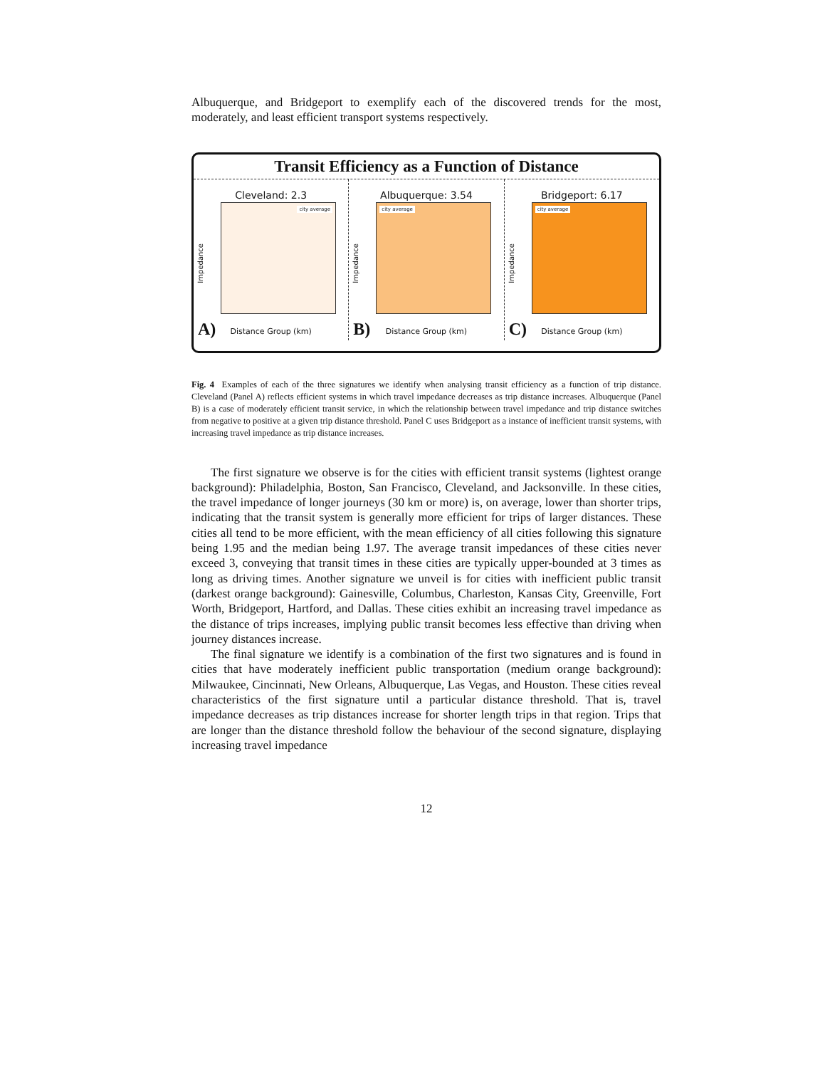Albuquerque, and Bridgeport to exemplify each of the discovered trends for the most, moderately, and least efficient transport systems respectively.
Transit Efficiency as a Function of Distance
Cleveland: 2.3
Impedance
city average
Distance Group (km)
A)
Albuquerque: 3.54
Impedance
city average
Distance Group (km)
B)
Bridgeport: 6.17
Impedance
city average
Distance Group (km)
C)
Fig. 4 Examples of each of the three signatures we identify when analysing transit efficiency as a function of trip distance. Cleveland (Panel A) reflects efficient systems in which travel impedance decreases as trip distance increases. Albuquerque (Panel B) is a case of moderately efficient transit service, in which the relationship between travel impedance and trip distance switches from negative to positive at a given trip distance threshold. Panel C uses Bridgeport as a instance of inefficient transit systems, with increasing travel impedance as trip distance increases.
The first signature we observe is for the cities with efficient transit systems (lightest orange background): Philadelphia, Boston, San Francisco, Cleveland, and Jacksonville. In these cities, the travel impedance of longer journeys (30 km or more) is, on average, lower than shorter trips, indicating that the transit system is generally more efficient for trips of larger distances. These cities all tend to be more efficient, with the mean efficiency of all cities following this signature being 1.95 and the median being 1.97. The average transit impedances of these cities never exceed 3, conveying that transit times in these cities are typically upper-bounded at 3 times as long as driving times. Another signature we unveil is for cities with inefficient public transit (darkest orange background): Gainesville, Columbus, Charleston, Kansas City, Greenville, Fort Worth, Bridgeport, Hartford, and Dallas. These cities exhibit an increasing travel impedance as the distance of trips increases, implying public transit becomes less effective than driving when journey distances increase.
The final signature we identify is a combination of the first two signatures and is found in cities that have moderately inefficient public transportation (medium orange background): Milwaukee, Cincinnati, New Orleans, Albuquerque, Las Vegas, and Houston. These cities reveal characteristics of the first signature until a particular distance threshold. That is, travel impedance decreases as trip distances increase for shorter length trips in that region. Trips that are longer than the distance threshold follow the behaviour of the second signature, displaying increasing travel impedance
12